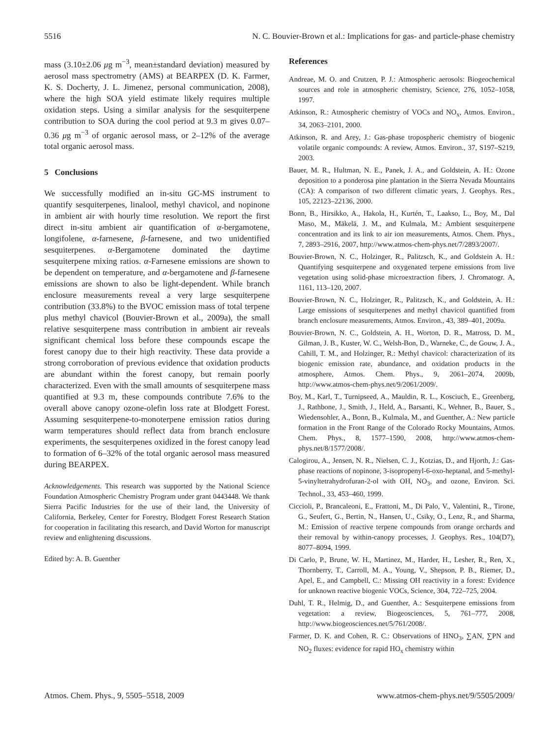5516 N. C. Bouvier-Brown et al.: Implications for gas- and particle-phase chemistry
mass (3.10±2.06 μg m<sup>−3</sup>, mean±standard deviation) measured by aerosol mass spectrometry (AMS) at BEARPEX (D. K. Farmer, K. S. Docherty, J. L. Jimenez, personal communication, 2008), where the high SOA yield estimate likely requires multiple oxidation steps. Using a similar analysis for the sesquiterpene contribution to SOA during the cool period at 9.3 m gives 0.07–0.36 μg m<sup>−3</sup> of organic aerosol mass, or 2–12% of the average total organic aerosol mass.
5 Conclusions
We successfully modified an in-situ GC-MS instrument to quantify sesquiterpenes, linalool, methyl chavicol, and nopinone in ambient air with hourly time resolution. We report the first direct in-situ ambient air quantification of α-bergamotene, longifolene, α-farnesene, β-farnesene, and two unidentified sesquiterpenes. α-Bergamotene dominated the daytime sesquiterpene mixing ratios. α-Farnesene emissions are shown to be dependent on temperature, and α-bergamotene and β-farnesene emissions are shown to also be light-dependent. While branch enclosure measurements reveal a very large sesquiterpene contribution (33.8%) to the BVOC emission mass of total terpene plus methyl chavicol (Bouvier-Brown et al., 2009a), the small relative sesquiterpene mass contribution in ambient air reveals significant chemical loss before these compounds escape the forest canopy due to their high reactivity. These data provide a strong corroboration of previous evidence that oxidation products are abundant within the forest canopy, but remain poorly characterized. Even with the small amounts of sesquiterpene mass quantified at 9.3 m, these compounds contribute 7.6% to the overall above canopy ozone-olefin loss rate at Blodgett Forest. Assuming sesquiterpene-to-monoterpene emission ratios during warm temperatures should reflect data from branch enclosure experiments, the sesquiterpenes oxidized in the forest canopy lead to formation of 6–32% of the total organic aerosol mass measured during BEARPEX.
Acknowledgements. This research was supported by the National Science Foundation Atmospheric Chemistry Program under grant 0443448. We thank Sierra Pacific Industries for the use of their land, the University of California, Berkeley, Center for Forestry, Blodgett Forest Research Station for cooperation in facilitating this research, and David Worton for manuscript review and enlightening discussions.
Edited by: A. B. Guenther
References
Andreae, M. O. and Crutzen, P. J.: Atmospheric aerosols: Biogeochemical sources and role in atmospheric chemistry, Science, 276, 1052–1058, 1997.
Atkinson, R.: Atmospheric chemistry of VOCs and NO<sub>x</sub>, Atmos. Environ., 34, 2063–2101, 2000.
Atkinson, R. and Arey, J.: Gas-phase tropospheric chemistry of biogenic volatile organic compounds: A review, Atmos. Environ., 37, S197–S219, 2003.
Bauer, M. R., Hultman, N. E., Panek, J. A., and Goldstein, A. H.: Ozone deposition to a ponderosa pine plantation in the Sierra Nevada Mountains (CA): A comparison of two different climatic years, J. Geophys. Res., 105, 22123–22136, 2000.
Bonn, B., Hirsikko, A., Hakola, H., Kurtén, T., Laakso, L., Boy, M., Dal Maso, M., Mäkelä, J. M., and Kulmala, M.: Ambient sesquiterpene concentration and its link to air ion measurements, Atmos. Chem. Phys., 7, 2893–2916, 2007, http://www.atmos-chem-phys.net/7/2893/2007/.
Bouvier-Brown, N. C., Holzinger, R., Palitzsch, K., and Goldstein A. H.: Quantifying sesquiterpene and oxygenated terpene emissions from live vegetation using solid-phase microextraction fibers, J. Chromatogr. A, 1161, 113–120, 2007.
Bouvier-Brown, N. C., Holzinger, R., Palitzsch, K., and Goldstein, A. H.: Large emissions of sesquiterpenes and methyl chavicol quantified from branch enclosure measurements, Atmos. Environ., 43, 389–401, 2009a.
Bouvier-Brown, N. C., Goldstein, A. H., Worton, D. R., Matross, D. M., Gilman, J. B., Kuster, W. C., Welsh-Bon, D., Warneke, C., de Gouw, J. A., Cahill, T. M., and Holzinger, R.: Methyl chavicol: characterization of its biogenic emission rate, abundance, and oxidation products in the atmosphere, Atmos. Chem. Phys., 9, 2061–2074, 2009b, http://www.atmos-chem-phys.net/9/2061/2009/.
Boy, M., Karl, T., Turnipseed, A., Mauldin, R. L., Kosciuch, E., Greenberg, J., Rathbone, J., Smith, J., Held, A., Barsanti, K., Wehner, B., Bauer, S., Wiedensohler, A., Bonn, B., Kulmala, M., and Guenther, A.: New particle formation in the Front Range of the Colorado Rocky Mountains, Atmos. Chem. Phys., 8, 1577–1590, 2008, http://www.atmos-chem-phys.net/8/1577/2008/.
Calogirou, A., Jensen, N. R., Nielsen, C. J., Kotzias, D., and Hjorth, J.: Gas-phase reactions of nopinone, 3-isopropenyl-6-oxo-heptanal, and 5-methyl-5-vinyltetrahydrofuran-2-ol with OH, NO<sub>3</sub>, and ozone, Environ. Sci. Technol., 33, 453–460, 1999.
Ciccioli, P., Brancaleoni, E., Frattoni, M., Di Palo, V., Valentini, R., Tirone, G., Seufert, G., Bertin, N., Hansen, U., Csiky, O., Lenz, R., and Sharma, M.: Emission of reactive terpene compounds from orange orchards and their removal by within-canopy processes, J. Geophys. Res., 104(D7), 8077–8094, 1999.
Di Carlo, P., Brune, W. H., Martinez, M., Harder, H., Lesher, R., Ren, X., Thornberry, T., Carroll, M. A., Young, V., Shepson, P. B., Riemer, D., Apel, E., and Campbell, C.: Missing OH reactivity in a forest: Evidence for unknown reactive biogenic VOCs, Science, 304, 722–725, 2004.
Duhl, T. R., Helmig, D., and Guenther, A.: Sesquiterpene emissions from vegetation: a review, Biogeosciences, 5, 761–777, 2008, http://www.biogeosciences.net/5/761/2008/.
Farmer, D. K. and Cohen, R. C.: Observations of HNO<sub>3</sub>, ∑AN, ∑PN and NO<sub>2</sub> fluxes: evidence for rapid HO<sub>x</sub> chemistry within
Atmos. Chem. Phys., 9, 5505–5518, 2009 www.atmos-chem-phys.net/9/5505/2009/